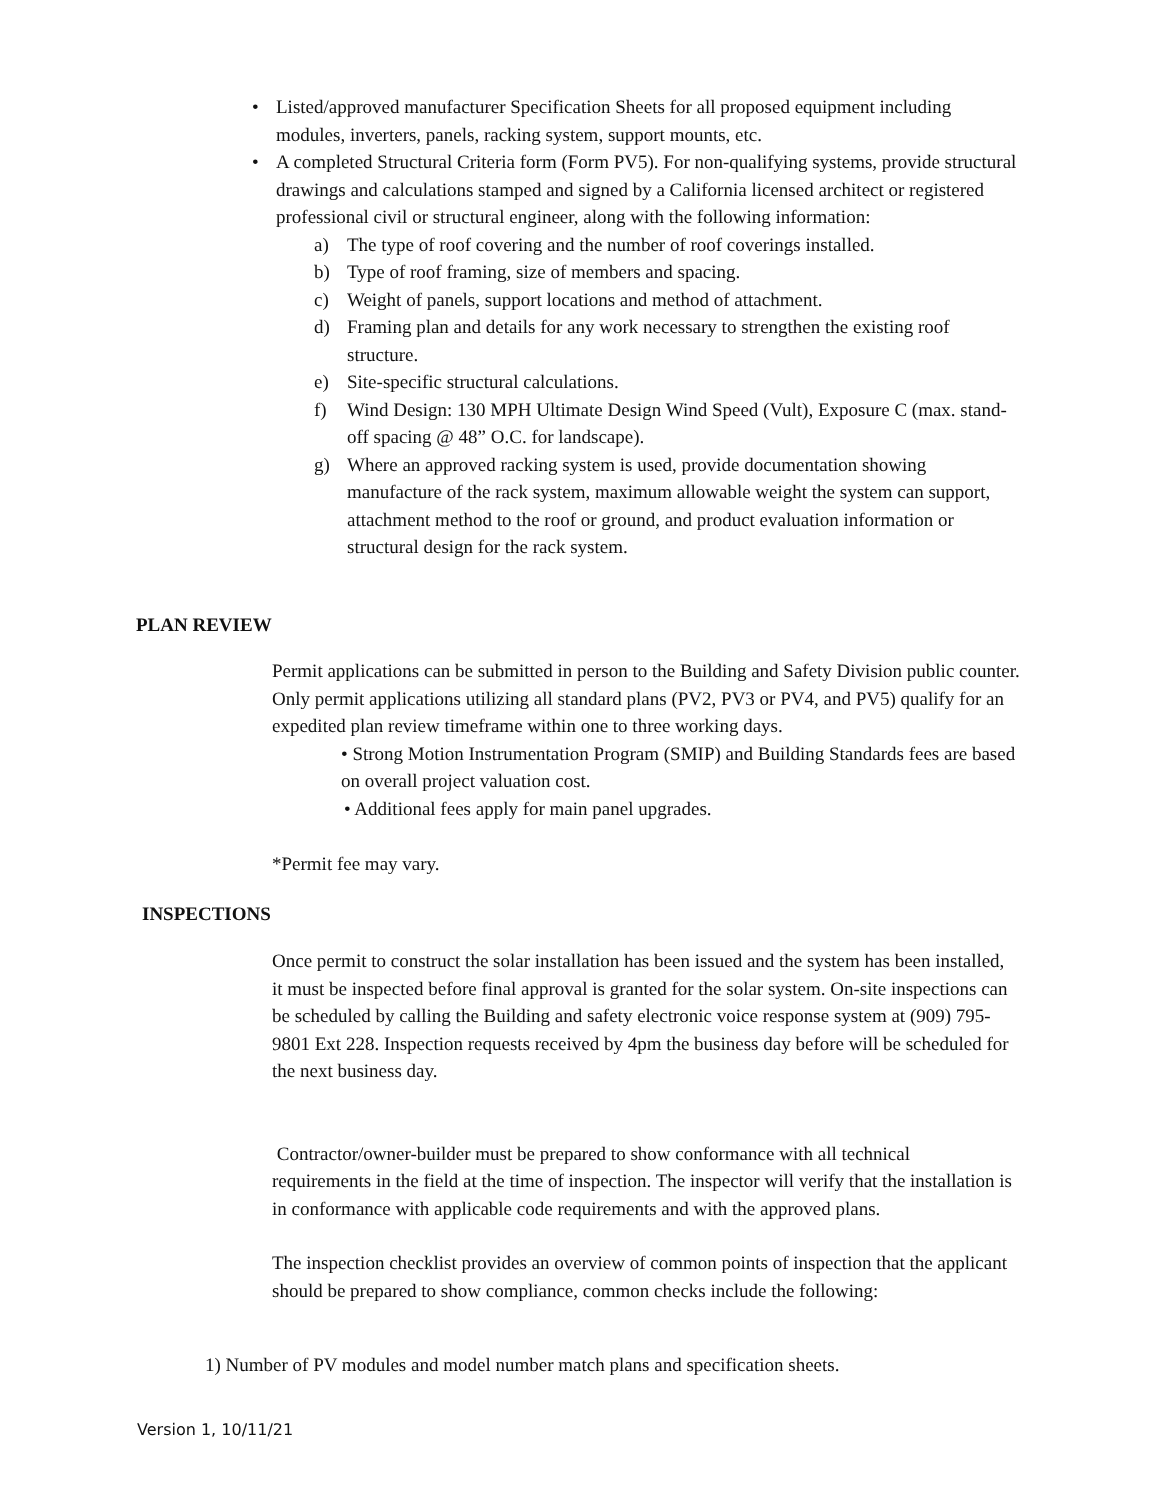• Listed/approved manufacturer Specification Sheets for all proposed equipment including modules, inverters, panels, racking system, support mounts, etc.
• A completed Structural Criteria form (Form PV5). For non-qualifying systems, provide structural drawings and calculations stamped and signed by a California licensed architect or registered professional civil or structural engineer, along with the following information:
a) The type of roof covering and the number of roof coverings installed.
b) Type of roof framing, size of members and spacing.
c) Weight of panels, support locations and method of attachment.
d) Framing plan and details for any work necessary to strengthen the existing roof structure.
e) Site-specific structural calculations.
f) Wind Design: 130 MPH Ultimate Design Wind Speed (Vult), Exposure C (max. stand- off spacing @ 48” O.C. for landscape).
g) Where an approved racking system is used, provide documentation showing manufacture of the rack system, maximum allowable weight the system can support, attachment method to the roof or ground, and product evaluation information or structural design for the rack system.
PLAN REVIEW
Permit applications can be submitted in person to the Building and Safety Division public counter. Only permit applications utilizing all standard plans (PV2, PV3 or PV4, and PV5) qualify for an expedited plan review timeframe within one to three working days.
• Strong Motion Instrumentation Program (SMIP) and Building Standards fees are based on overall project valuation cost.
• Additional fees apply for main panel upgrades.
*Permit fee may vary.
INSPECTIONS
Once permit to construct the solar installation has been issued and the system has been installed, it must be inspected before final approval is granted for the solar system. On-site inspections can be scheduled by calling the Building and safety electronic voice response system at (909) 795-9801 Ext 228. Inspection requests received by 4pm the business day before will be scheduled for the next business day.
Contractor/owner-builder must be prepared to show conformance with all technical requirements in the field at the time of inspection. The inspector will verify that the installation is in conformance with applicable code requirements and with the approved plans.
The inspection checklist provides an overview of common points of inspection that the applicant should be prepared to show compliance, common checks include the following:
1) Number of PV modules and model number match plans and specification sheets.
Version 1, 10/11/21